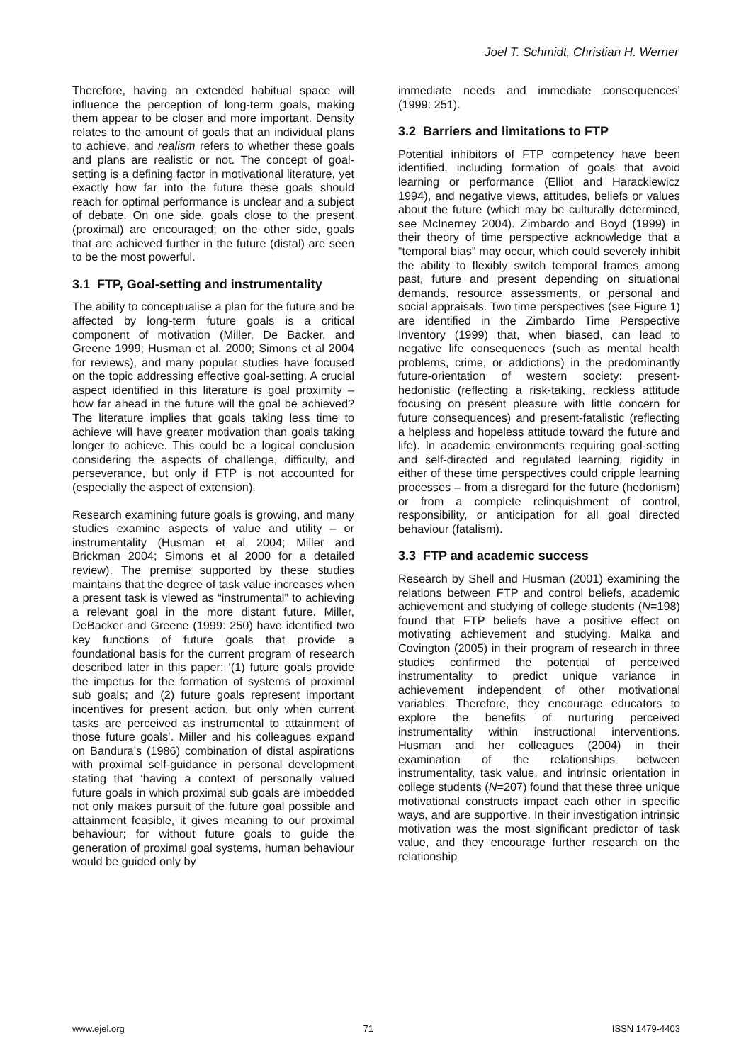Joel T. Schmidt, Christian H. Werner
Therefore, having an extended habitual space will influence the perception of long-term goals, making them appear to be closer and more important. Density relates to the amount of goals that an individual plans to achieve, and realism refers to whether these goals and plans are realistic or not. The concept of goal-setting is a defining factor in motivational literature, yet exactly how far into the future these goals should reach for optimal performance is unclear and a subject of debate. On one side, goals close to the present (proximal) are encouraged; on the other side, goals that are achieved further in the future (distal) are seen to be the most powerful.
3.1 FTP, Goal-setting and instrumentality
The ability to conceptualise a plan for the future and be affected by long-term future goals is a critical component of motivation (Miller, De Backer, and Greene 1999; Husman et al. 2000; Simons et al 2004 for reviews), and many popular studies have focused on the topic addressing effective goal-setting. A crucial aspect identified in this literature is goal proximity – how far ahead in the future will the goal be achieved? The literature implies that goals taking less time to achieve will have greater motivation than goals taking longer to achieve. This could be a logical conclusion considering the aspects of challenge, difficulty, and perseverance, but only if FTP is not accounted for (especially the aspect of extension).
Research examining future goals is growing, and many studies examine aspects of value and utility – or instrumentality (Husman et al 2004; Miller and Brickman 2004; Simons et al 2000 for a detailed review). The premise supported by these studies maintains that the degree of task value increases when a present task is viewed as “instrumental” to achieving a relevant goal in the more distant future. Miller, DeBacker and Greene (1999: 250) have identified two key functions of future goals that provide a foundational basis for the current program of research described later in this paper: ‘(1) future goals provide the impetus for the formation of systems of proximal sub goals; and (2) future goals represent important incentives for present action, but only when current tasks are perceived as instrumental to attainment of those future goals’. Miller and his colleagues expand on Bandura’s (1986) combination of distal aspirations with proximal self-guidance in personal development stating that ‘having a context of personally valued future goals in which proximal sub goals are imbedded not only makes pursuit of the future goal possible and attainment feasible, it gives meaning to our proximal behaviour; for without future goals to guide the generation of proximal goal systems, human behaviour would be guided only by
immediate needs and immediate consequences’ (1999: 251).
3.2 Barriers and limitations to FTP
Potential inhibitors of FTP competency have been identified, including formation of goals that avoid learning or performance (Elliot and Harackiewicz 1994), and negative views, attitudes, beliefs or values about the future (which may be culturally determined, see McInerney 2004). Zimbardo and Boyd (1999) in their theory of time perspective acknowledge that a “temporal bias” may occur, which could severely inhibit the ability to flexibly switch temporal frames among past, future and present depending on situational demands, resource assessments, or personal and social appraisals. Two time perspectives (see Figure 1) are identified in the Zimbardo Time Perspective Inventory (1999) that, when biased, can lead to negative life consequences (such as mental health problems, crime, or addictions) in the predominantly future-orientation of western society: present-hedonistic (reflecting a risk-taking, reckless attitude focusing on present pleasure with little concern for future consequences) and present-fatalistic (reflecting a helpless and hopeless attitude toward the future and life). In academic environments requiring goal-setting and self-directed and regulated learning, rigidity in either of these time perspectives could cripple learning processes – from a disregard for the future (hedonism) or from a complete relinquishment of control, responsibility, or anticipation for all goal directed behaviour (fatalism).
3.3 FTP and academic success
Research by Shell and Husman (2001) examining the relations between FTP and control beliefs, academic achievement and studying of college students (N=198) found that FTP beliefs have a positive effect on motivating achievement and studying. Malka and Covington (2005) in their program of research in three studies confirmed the potential of perceived instrumentality to predict unique variance in achievement independent of other motivational variables. Therefore, they encourage educators to explore the benefits of nurturing perceived instrumentality within instructional interventions. Husman and her colleagues (2004) in their examination of the relationships between instrumentality, task value, and intrinsic orientation in college students (N=207) found that these three unique motivational constructs impact each other in specific ways, and are supportive. In their investigation intrinsic motivation was the most significant predictor of task value, and they encourage further research on the relationship
www.ejel.org 71 ISSN 1479-4403